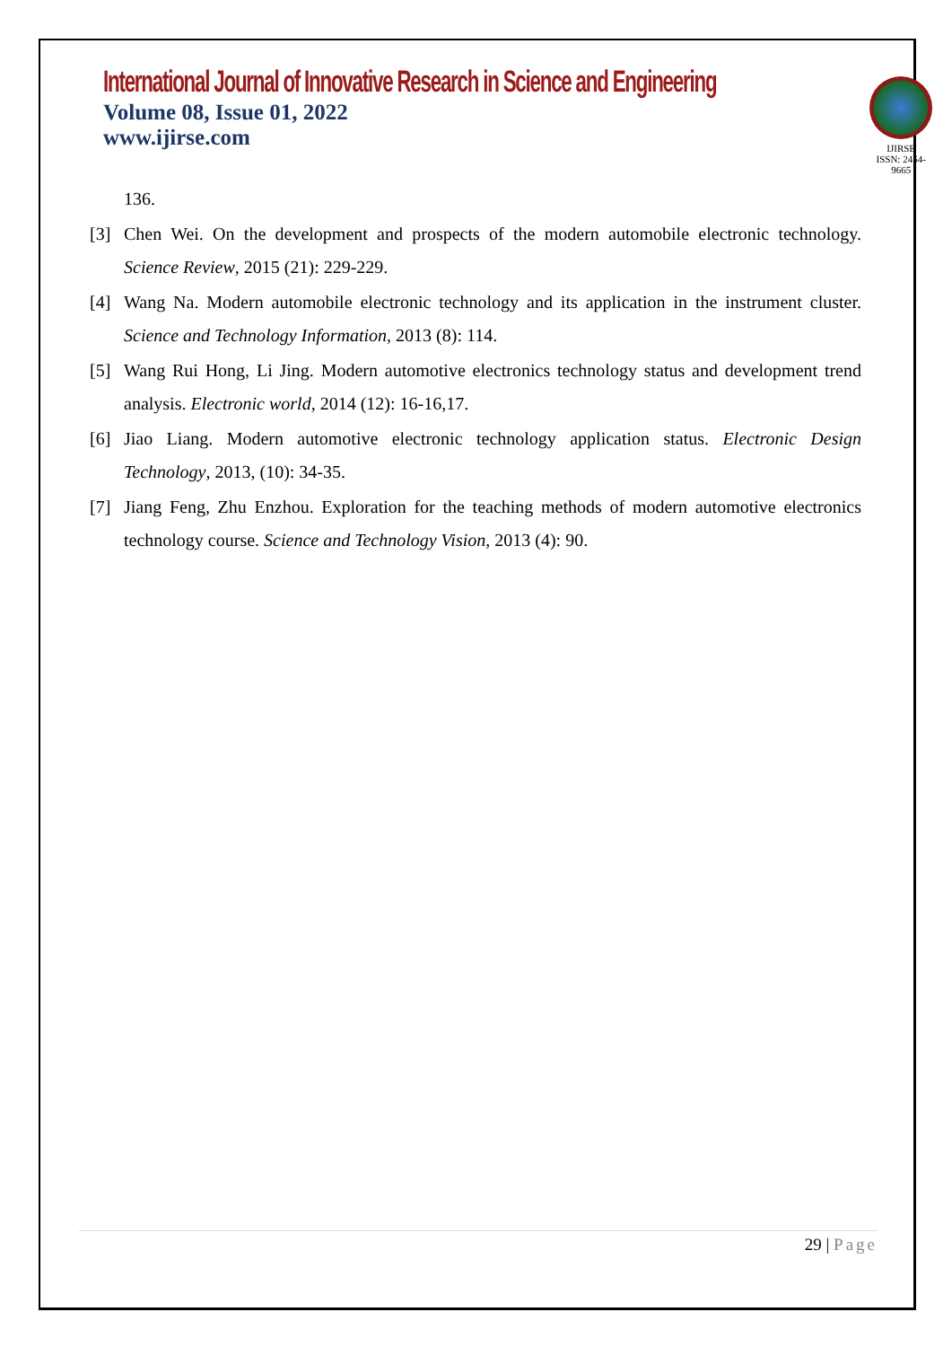International Journal of Innovative Research in Science and Engineering
Volume 08, Issue 01, 2022
www.ijirse.com
IJIRSE
ISSN: 2454-9665
136.
[3] Chen Wei. On the development and prospects of the modern automobile electronic technology. Science Review, 2015 (21): 229-229.
[4] Wang Na. Modern automobile electronic technology and its application in the instrument cluster. Science and Technology Information, 2013 (8): 114.
[5] Wang Rui Hong, Li Jing. Modern automotive electronics technology status and development trend analysis. Electronic world, 2014 (12): 16-16,17.
[6] Jiao Liang. Modern automotive electronic technology application status. Electronic Design Technology, 2013, (10): 34-35.
[7] Jiang Feng, Zhu Enzhou. Exploration for the teaching methods of modern automotive electronics technology course. Science and Technology Vision, 2013 (4): 90.
29 | Page